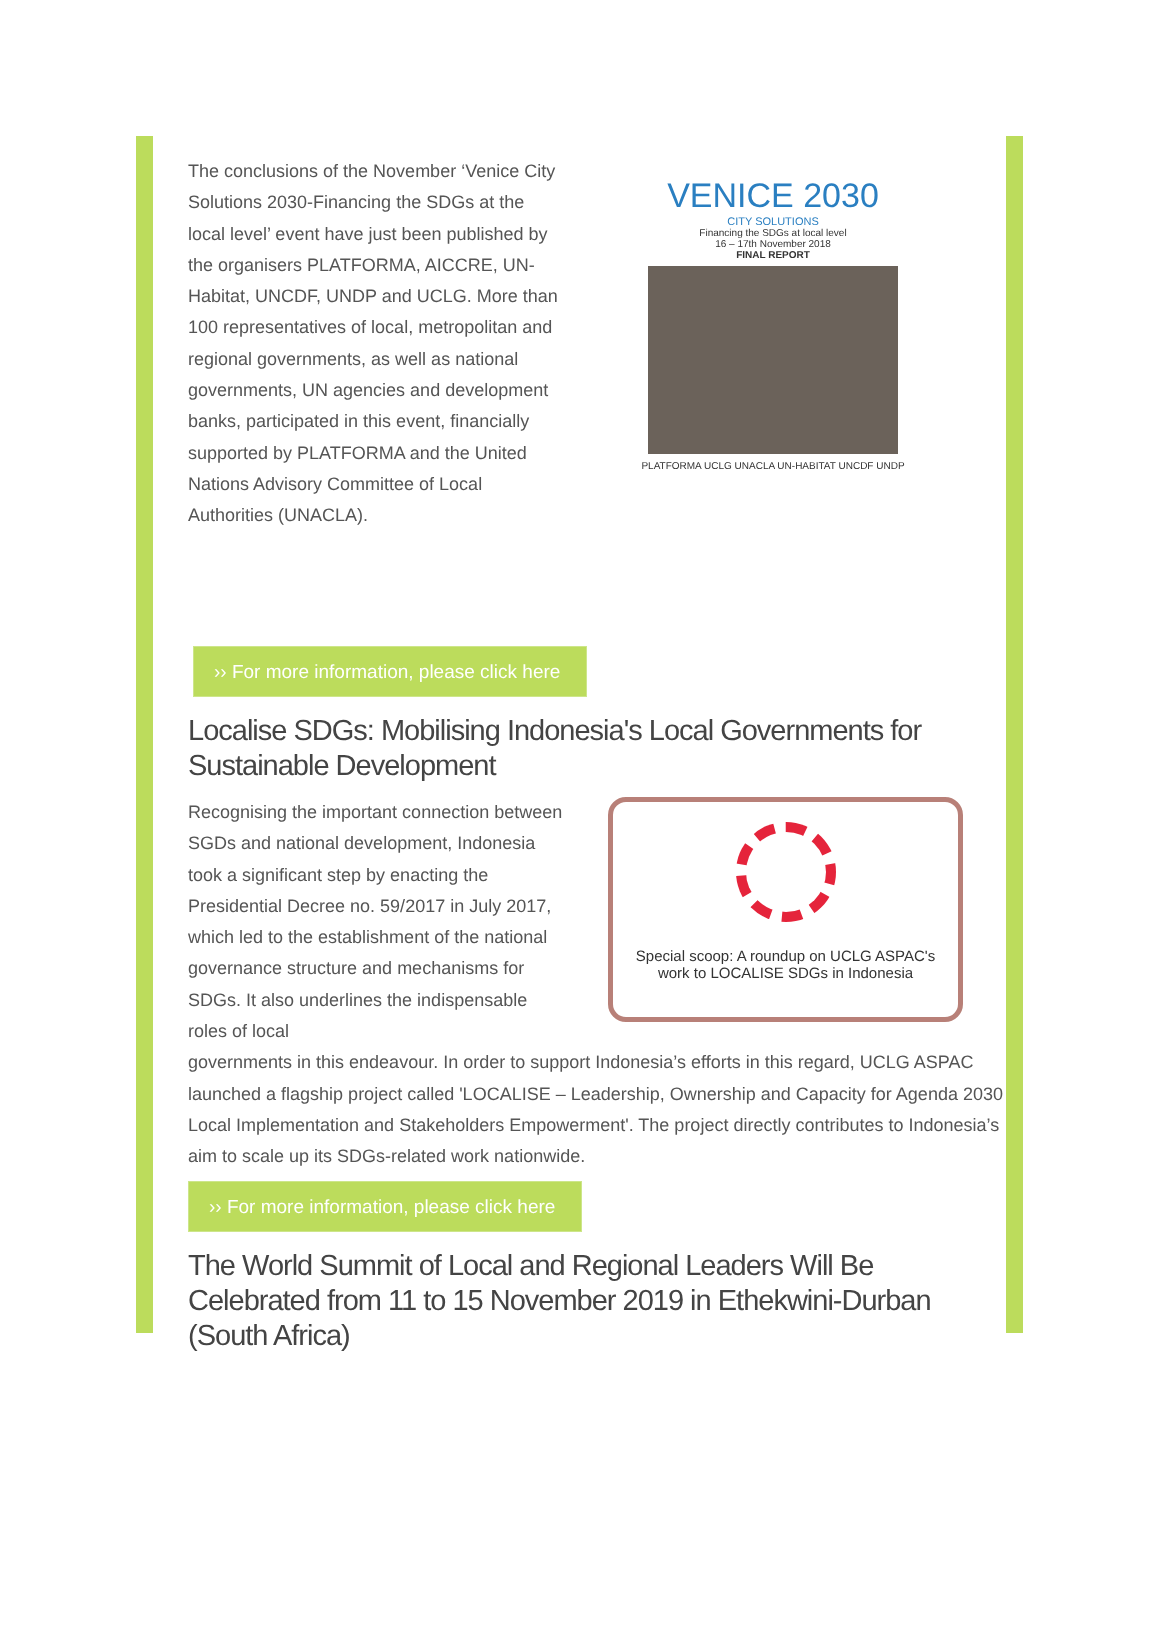The conclusions of the November ‘Venice City Solutions 2030-Financing the SDGs at the local level’ event have just been published by the organisers PLATFORMA, AICCRE, UN-Habitat, UNCDF, UNDP and UCLG. More than 100 representatives of local, metropolitan and regional governments, as well as national governments, UN agencies and development banks, participated in this event, financially supported by PLATFORMA and the United Nations Advisory Committee of Local Authorities (UNACLA).
VENICE 2030
CITY SOLUTIONS
Financing the SDGs at local level
16 – 17th November 2018
FINAL REPORT
PLATFORMA UCLG UNACLA UN-HABITAT UNCDF UNDP
›› For more information, please click here
Localise SDGs: Mobilising Indonesia's Local Governments for Sustainable Development
Recognising the important connection between SGDs and national development, Indonesia took a significant step by enacting the Presidential Decree no. 59/2017 in July 2017, which led to the establishment of the national governance structure and mechanisms for SDGs. It also underlines the indispensable roles of local
Special scoop: A roundup on UCLG ASPAC's
work to LOCALISE SDGs in Indonesia
governments in this endeavour. In order to support Indonesia’s efforts in this regard, UCLG ASPAC launched a flagship project called 'LOCALISE – Leadership, Ownership and Capacity for Agenda 2030 Local Implementation and Stakeholders Empowerment'. The project directly contributes to Indonesia’s aim to scale up its SDGs-related work nationwide.
›› For more information, please click here
The World Summit of Local and Regional Leaders Will Be Celebrated from 11 to 15 November 2019 in Ethekwini-Durban (South Africa)